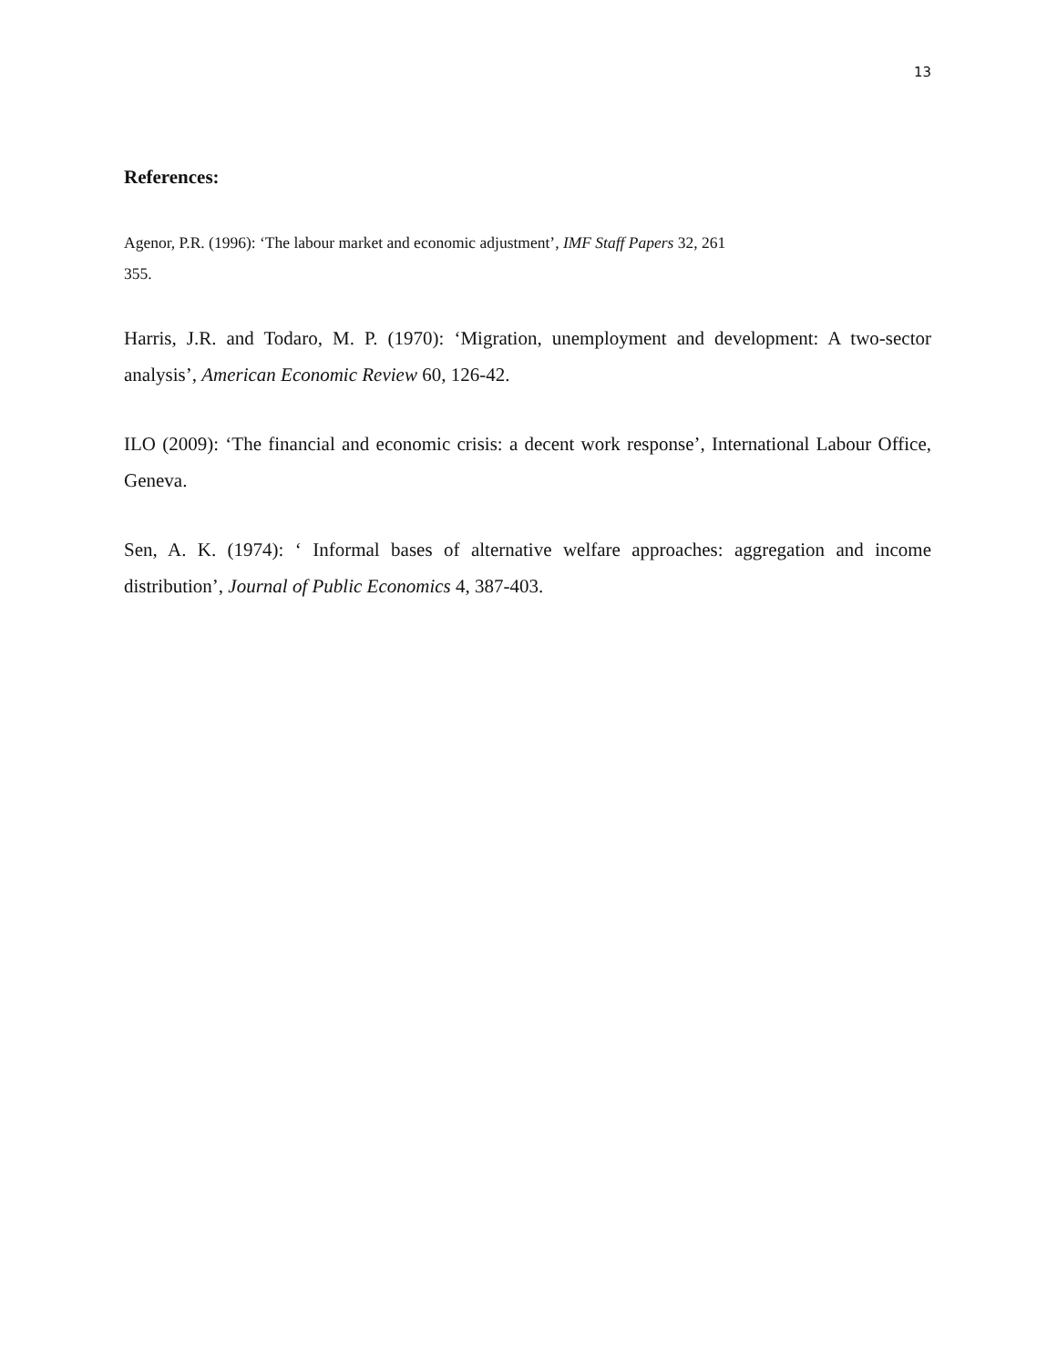13
References:
Agenor, P.R. (1996): ‘The labour market and economic adjustment’, IMF Staff Papers 32, 261
355.
Harris, J.R. and Todaro, M. P. (1970): ‘Migration, unemployment and development: A two-sector analysis’, American Economic Review 60, 126-42.
ILO (2009): ‘The financial and economic crisis: a decent work response’, International Labour Office, Geneva.
Sen, A. K. (1974): ‘ Informal bases of alternative welfare approaches: aggregation and income distribution’, Journal of Public Economics 4, 387-403.